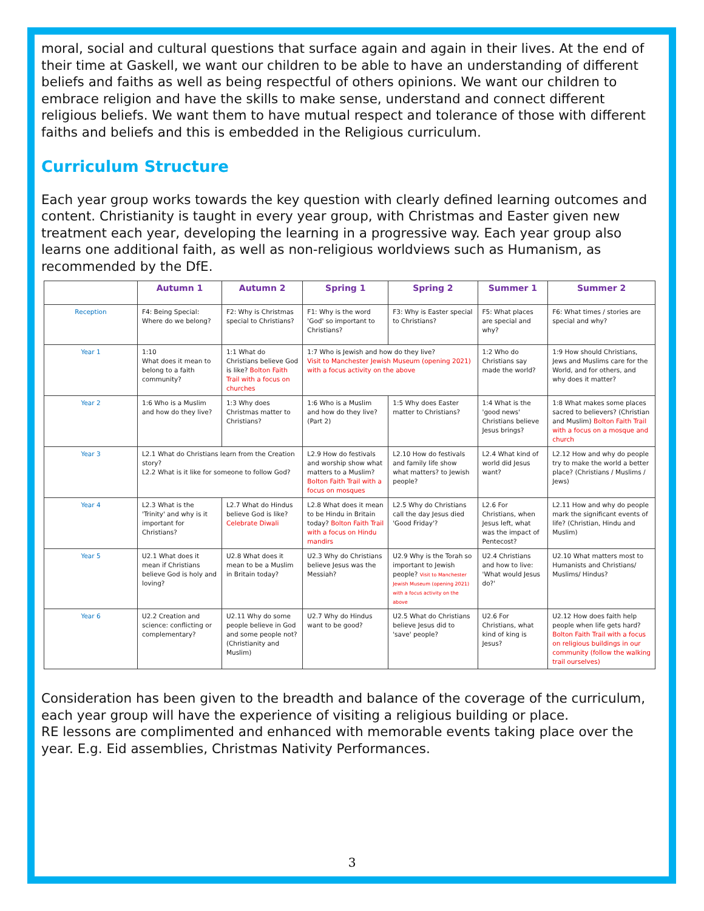moral, social and cultural questions that surface again and again in their lives. At the end of their time at Gaskell, we want our children to be able to have an understanding of different beliefs and faiths as well as being respectful of others opinions. We want our children to embrace religion and have the skills to make sense, understand and connect different religious beliefs. We want them to have mutual respect and tolerance of those with different faiths and beliefs and this is embedded in the Religious curriculum.
Curriculum Structure
Each year group works towards the key question with clearly defined learning outcomes and content. Christianity is taught in every year group, with Christmas and Easter given new treatment each year, developing the learning in a progressive way. Each year group also learns one additional faith, as well as non-religious worldviews such as Humanism, as recommended by the DfE.
| | Autumn 1 | Autumn 2 | Spring 1 | Spring 2 | Summer 1 | Summer 2 |
| --- | --- | --- | --- | --- | --- | --- |
| Reception | F4: Being Special: Where do we belong? | F2: Why is Christmas special to Christians? | F1: Why is the word 'God' so important to Christians? | F3: Why is Easter special to Christians? | F5: What places are special and why? | F6: What times / stories are special and why? |
| Year 1 | 1:10 What does it mean to belong to a faith community? | 1:1 What do Christians believe God is like? Bolton Faith Trail with a focus on churches | 1:7 Who is Jewish and how do they live? Visit to Manchester Jewish Museum (opening 2021) with a focus activity on the above | | 1:2 Who do Christians say made the world? | 1:9 How should Christians, Jews and Muslims care for the World, and for others, and why does it matter? |
| Year 2 | 1:6 Who is a Muslim and how do they live? | 1:3 Why does Christmas matter to Christians? | 1:6 Who is a Muslim and how do they live? (Part 2) | 1:5 Why does Easter matter to Christians? | 1:4 What is the 'good news' Christians believe Jesus brings? | 1:8 What makes some places sacred to believers? (Christian and Muslim) Bolton Faith Trail with a focus on a mosque and church |
| Year 3 | L2.1 What do Christians learn from the Creation story? L2.2 What is it like for someone to follow God? | | L2.9 How do festivals and worship show what matters to a Muslim? Bolton Faith Trail with a focus on mosques | L2.10 How do festivals and family life show what matters? to Jewish people? | L2.4 What kind of world did Jesus want? | L2.12 How and why do people try to make the world a better place? (Christians / Muslims / Jews) |
| Year 4 | L2.3 What is the 'Trinity' and why is it important for Christians? | L2.7 What do Hindus believe God is like? Celebrate Diwali | L2.8 What does it mean to be Hindu in Britain today? Bolton Faith Trail with a focus on Hindu mandirs | L2.5 Why do Christians call the day Jesus died 'Good Friday'? | L2.6 For Christians, when Jesus left, what was the impact of Pentecost? | L2.11 How and why do people mark the significant events of life? (Christian, Hindu and Muslim) |
| Year 5 | U2.1 What does it mean if Christians believe God is holy and loving? | U2.8 What does it mean to be a Muslim in Britain today? | U2.3 Why do Christians believe Jesus was the Messiah? | U2.9 Why is the Torah so important to Jewish people? Visit to Manchester Jewish Museum (opening 2021) with a focus activity on the above | U2.4 Christians and how to live: 'What would Jesus do?' | U2.10 What matters most to Humanists and Christians/ Muslims/ Hindus? |
| Year 6 | U2.2 Creation and science: conflicting or complementary? | U2.11 Why do some people believe in God and some people not? (Christianity and Muslim) | U2.7 Why do Hindus want to be good? | U2.5 What do Christians believe Jesus did to 'save' people? | U2.6 For Christians, what kind of king is Jesus? | U2.12 How does faith help people when life gets hard? Bolton Faith Trail with a focus on religious buildings in our community (follow the walking trail ourselves) |
Consideration has been given to the breadth and balance of the coverage of the curriculum, each year group will have the experience of visiting a religious building or place.
RE lessons are complimented and enhanced with memorable events taking place over the year. E.g. Eid assemblies, Christmas Nativity Performances.
3